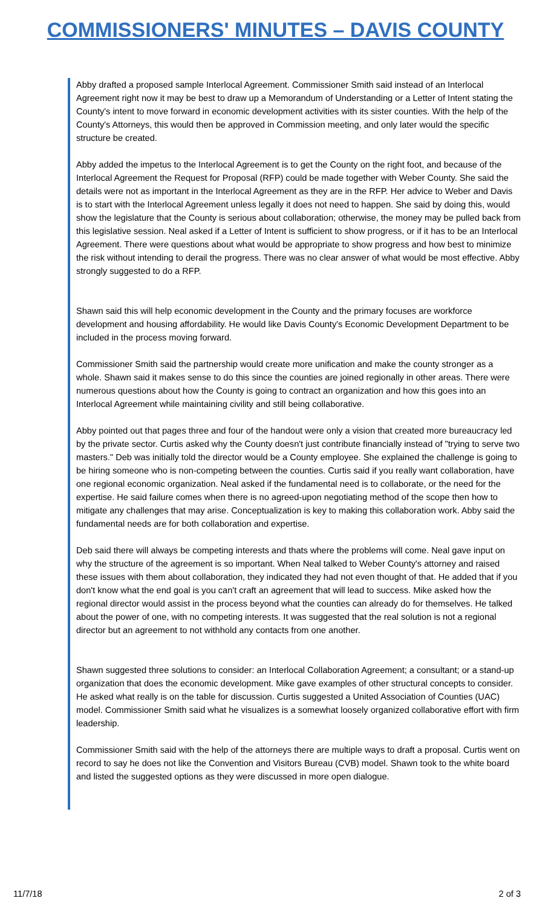COMMISSIONERS' MINUTES – DAVIS COUNTY
Abby drafted a proposed sample Interlocal Agreement. Commissioner Smith said instead of an Interlocal Agreement right now it may be best to draw up a Memorandum of Understanding or a Letter of Intent stating the County's intent to move forward in economic development activities with its sister counties. With the help of the County's Attorneys, this would then be approved in Commission meeting, and only later would the specific structure be created.
Abby added the impetus to the Interlocal Agreement is to get the County on the right foot, and because of the Interlocal Agreement the Request for Proposal (RFP) could be made together with Weber County. She said the details were not as important in the Interlocal Agreement as they are in the RFP. Her advice to Weber and Davis is to start with the Interlocal Agreement unless legally it does not need to happen. She said by doing this, would show the legislature that the County is serious about collaboration; otherwise, the money may be pulled back from this legislative session. Neal asked if a Letter of Intent is sufficient to show progress, or if it has to be an Interlocal Agreement. There were questions about what would be appropriate to show progress and how best to minimize the risk without intending to derail the progress. There was no clear answer of what would be most effective. Abby strongly suggested to do a RFP.
Shawn said this will help economic development in the County and the primary focuses are workforce development and housing affordability. He would like Davis County's Economic Development Department to be included in the process moving forward.
Commissioner Smith said the partnership would create more unification and make the county stronger as a whole. Shawn said it makes sense to do this since the counties are joined regionally in other areas. There were numerous questions about how the County is going to contract an organization and how this goes into an Interlocal Agreement while maintaining civility and still being collaborative.
Abby pointed out that pages three and four of the handout were only a vision that created more bureaucracy led by the private sector. Curtis asked why the County doesn't just contribute financially instead of "trying to serve two masters." Deb was initially told the director would be a County employee. She explained the challenge is going to be hiring someone who is non-competing between the counties. Curtis said if you really want collaboration, have one regional economic organization. Neal asked if the fundamental need is to collaborate, or the need for the expertise. He said failure comes when there is no agreed-upon negotiating method of the scope then how to mitigate any challenges that may arise. Conceptualization is key to making this collaboration work. Abby said the fundamental needs are for both collaboration and expertise.
Deb said there will always be competing interests and thats where the problems will come. Neal gave input on why the structure of the agreement is so important. When Neal talked to Weber County's attorney and raised these issues with them about collaboration, they indicated they had not even thought of that. He added that if you don't know what the end goal is you can't craft an agreement that will lead to success. Mike asked how the regional director would assist in the process beyond what the counties can already do for themselves. He talked about the power of one, with no competing interests. It was suggested that the real solution is not a regional director but an agreement to not withhold any contacts from one another.
Shawn suggested three solutions to consider: an Interlocal Collaboration Agreement; a consultant; or a stand-up organization that does the economic development. Mike gave examples of other structural concepts to consider. He asked what really is on the table for discussion. Curtis suggested a United Association of Counties (UAC) model. Commissioner Smith said what he visualizes is a somewhat loosely organized collaborative effort with firm leadership.
Commissioner Smith said with the help of the attorneys there are multiple ways to draft a proposal. Curtis went on record to say he does not like the Convention and Visitors Bureau (CVB) model. Shawn took to the white board and listed the suggested options as they were discussed in more open dialogue.
11/7/18 2 of 3